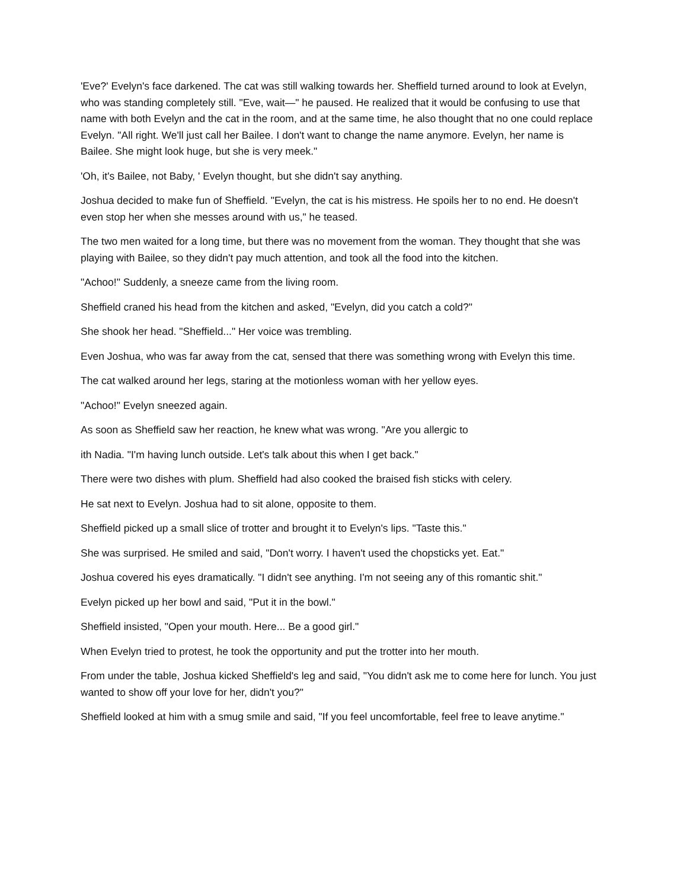'Eve?' Evelyn's face darkened. The cat was still walking towards her. Sheffield turned around to look at Evelyn, who was standing completely still. "Eve, wait—" he paused. He realized that it would be confusing to use that name with both Evelyn and the cat in the room, and at the same time, he also thought that no one could replace Evelyn. "All right. We'll just call her Bailee. I don't want to change the name anymore. Evelyn, her name is Bailee. She might look huge, but she is very meek."
'Oh, it's Bailee, not Baby, ' Evelyn thought, but she didn't say anything.
Joshua decided to make fun of Sheffield. "Evelyn, the cat is his mistress. He spoils her to no end. He doesn't even stop her when she messes around with us," he teased.
The two men waited for a long time, but there was no movement from the woman. They thought that she was playing with Bailee, so they didn't pay much attention, and took all the food into the kitchen.
"Achoo!" Suddenly, a sneeze came from the living room.
Sheffield craned his head from the kitchen and asked, "Evelyn, did you catch a cold?"
She shook her head. "Sheffield..." Her voice was trembling.
Even Joshua, who was far away from the cat, sensed that there was something wrong with Evelyn this time.
The cat walked around her legs, staring at the motionless woman with her yellow eyes.
"Achoo!" Evelyn sneezed again.
As soon as Sheffield saw her reaction, he knew what was wrong. "Are you allergic to
ith Nadia. "I'm having lunch outside. Let's talk about this when I get back."
There were two dishes with plum. Sheffield had also cooked the braised fish sticks with celery.
He sat next to Evelyn. Joshua had to sit alone, opposite to them.
Sheffield picked up a small slice of trotter and brought it to Evelyn's lips. "Taste this."
She was surprised. He smiled and said, "Don't worry. I haven't used the chopsticks yet. Eat."
Joshua covered his eyes dramatically. "I didn't see anything. I'm not seeing any of this romantic shit."
Evelyn picked up her bowl and said, "Put it in the bowl."
Sheffield insisted, "Open your mouth. Here... Be a good girl."
When Evelyn tried to protest, he took the opportunity and put the trotter into her mouth.
From under the table, Joshua kicked Sheffield's leg and said, "You didn't ask me to come here for lunch. You just wanted to show off your love for her, didn't you?"
Sheffield looked at him with a smug smile and said, "If you feel uncomfortable, feel free to leave anytime."